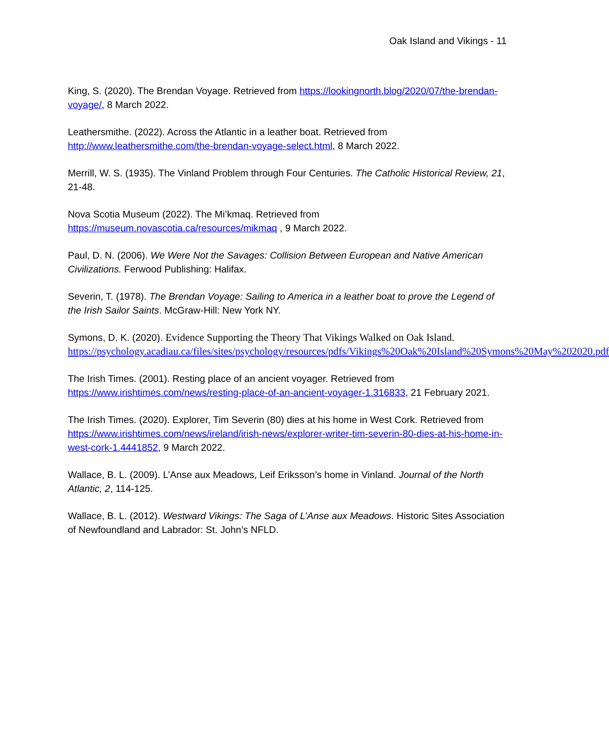Oak Island and Vikings - 11
King, S. (2020). The Brendan Voyage. Retrieved from https://lookingnorth.blog/2020/07/the-brendan-voyage/, 8 March 2022.
Leathersmithe. (2022). Across the Atlantic in a leather boat. Retrieved from http://www.leathersmithe.com/the-brendan-voyage-select.html, 8 March 2022.
Merrill, W. S. (1935). The Vinland Problem through Four Centuries. The Catholic Historical Review, 21, 21-48.
Nova Scotia Museum (2022). The Mi’kmaq. Retrieved from
https://museum.novascotia.ca/resources/mikmaq , 9 March 2022.
Paul, D. N. (2006). We Were Not the Savages: Collision Between European and Native American Civilizations. Ferwood Publishing: Halifax.
Severin, T. (1978). The Brendan Voyage: Sailing to America in a leather boat to prove the Legend of the Irish Sailor Saints. McGraw-Hill: New York NY.
Symons, D. K. (2020). Evidence Supporting the Theory That Vikings Walked on Oak Island.
https://psychology.acadiau.ca/files/sites/psychology/resources/pdfs/Vikings%20Oak%20Island%20Symons%20May%202020.pdf
The Irish Times. (2001). Resting place of an ancient voyager. Retrieved from https://www.irishtimes.com/news/resting-place-of-an-ancient-voyager-1.316833, 21 February 2021.
The Irish Times. (2020). Explorer, Tim Severin (80) dies at his home in West Cork. Retrieved from https://www.irishtimes.com/news/ireland/irish-news/explorer-writer-tim-severin-80-dies-at-his-home-in-west-cork-1.4441852, 9 March 2022.
Wallace, B. L. (2009). L’Anse aux Meadows, Leif Eriksson’s home in Vinland. Journal of the North Atlantic, 2, 114-125.
Wallace, B. L. (2012). Westward Vikings: The Saga of L’Anse aux Meadows. Historic Sites Association of Newfoundland and Labrador: St. John’s NFLD.